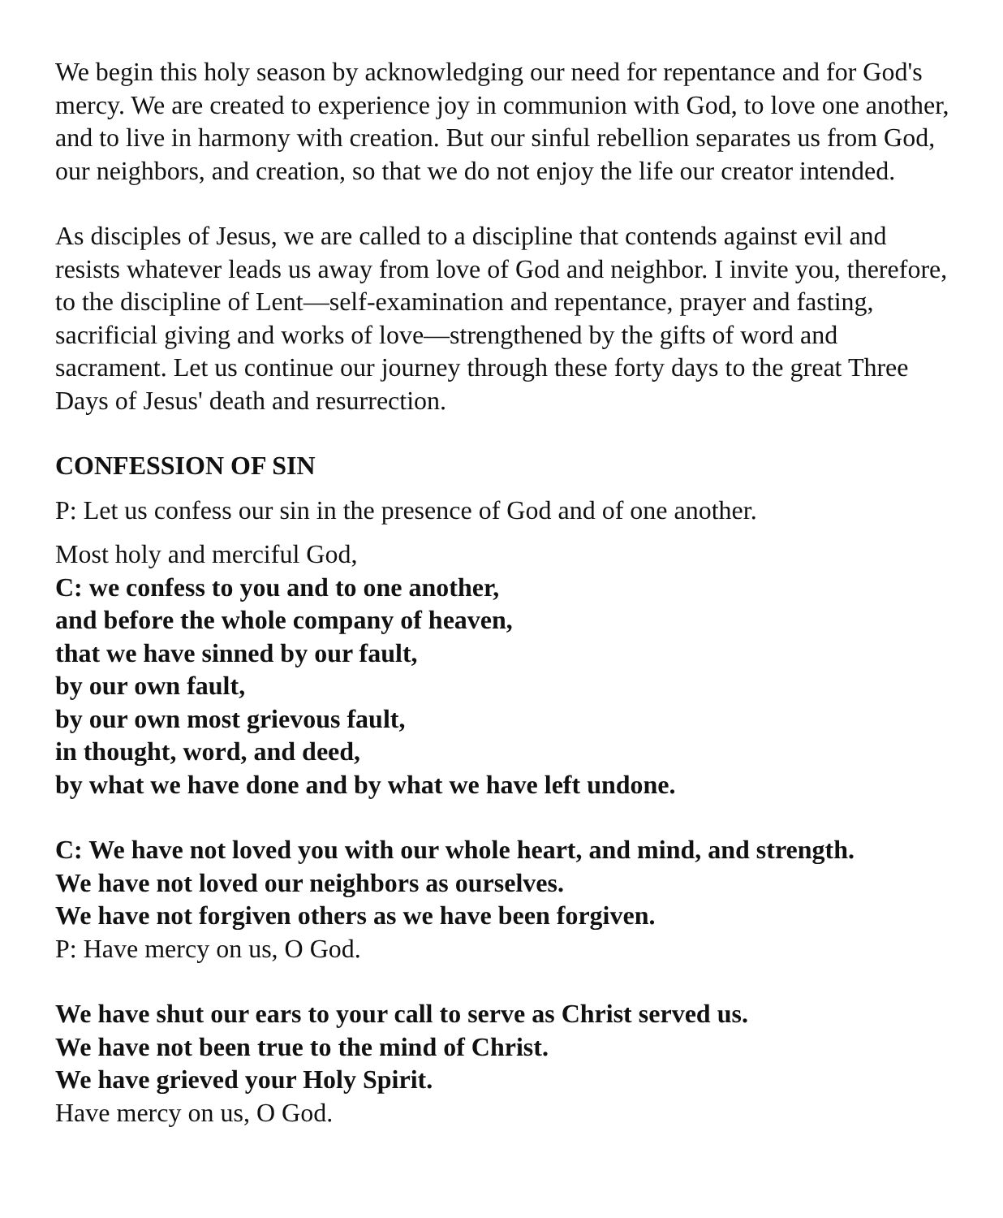We begin this holy season by acknowledging our need for repentance and for God's mercy. We are created to experience joy in communion with God, to love one another, and to live in harmony with creation. But our sinful rebellion separates us from God, our neighbors, and creation, so that we do not enjoy the life our creator intended.
As disciples of Jesus, we are called to a discipline that contends against evil and resists whatever leads us away from love of God and neighbor. I invite you, therefore, to the discipline of Lent—self-examination and repentance, prayer and fasting, sacrificial giving and works of love—strengthened by the gifts of word and sacrament. Let us continue our journey through these forty days to the great Three Days of Jesus' death and resurrection.
CONFESSION OF SIN
P: Let us confess our sin in the presence of God and of one another.
Most holy and merciful God,
C: we confess to you and to one another,
and before the whole company of heaven,
that we have sinned by our fault,
by our own fault,
by our own most grievous fault,
in thought, word, and deed,
by what we have done and by what we have left undone.
C: We have not loved you with our whole heart, and mind, and strength.
We have not loved our neighbors as ourselves.
We have not forgiven others as we have been forgiven.
P: Have mercy on us, O God.
We have shut our ears to your call to serve as Christ served us.
We have not been true to the mind of Christ.
We have grieved your Holy Spirit.
Have mercy on us, O God.